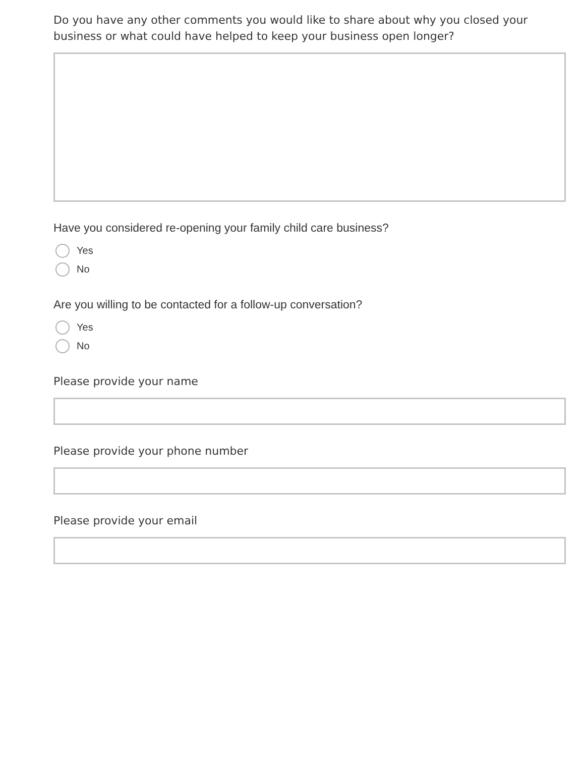Do you have any other comments you would like to share about why you closed your business or what could have helped to keep your business open longer?
Have you considered re-opening your family child care business?
Yes
No
Are you willing to be contacted for a follow-up conversation?
Yes
No
Please provide your name
Please provide your phone number
Please provide your email